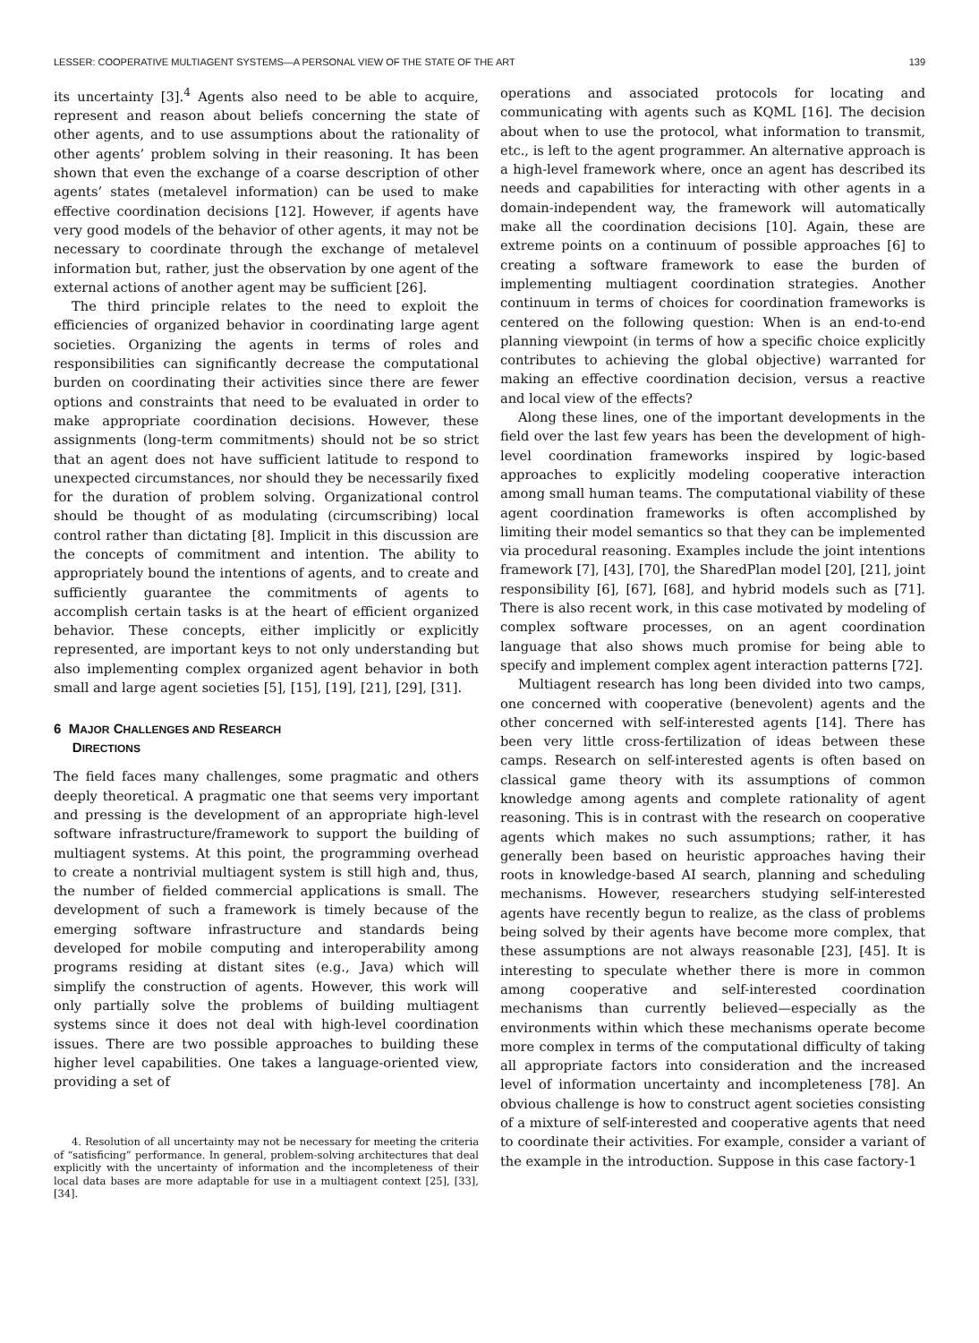LESSER: COOPERATIVE MULTIAGENT SYSTEMS—A PERSONAL VIEW OF THE STATE OF THE ART 139
its uncertainty [3].<sup>4</sup> Agents also need to be able to acquire, represent and reason about beliefs concerning the state of other agents, and to use assumptions about the rationality of other agents’ problem solving in their reasoning. It has been shown that even the exchange of a coarse description of other agents’ states (metalevel information) can be used to make effective coordination decisions [12]. However, if agents have very good models of the behavior of other agents, it may not be necessary to coordinate through the exchange of metalevel information but, rather, just the observation by one agent of the external actions of another agent may be sufficient [26].
The third principle relates to the need to exploit the efficiencies of organized behavior in coordinating large agent societies. Organizing the agents in terms of roles and responsibilities can significantly decrease the computational burden on coordinating their activities since there are fewer options and constraints that need to be evaluated in order to make appropriate coordination decisions. However, these assignments (long-term commitments) should not be so strict that an agent does not have sufficient latitude to respond to unexpected circumstances, nor should they be necessarily fixed for the duration of problem solving. Organizational control should be thought of as modulating (circumscribing) local control rather than dictating [8]. Implicit in this discussion are the concepts of commitment and intention. The ability to appropriately bound the intentions of agents, and to create and sufficiently guarantee the commitments of agents to accomplish certain tasks is at the heart of efficient organized behavior. These concepts, either implicitly or explicitly represented, are important keys to not only understanding but also implementing complex organized agent behavior in both small and large agent societies [5], [15], [19], [21], [29], [31].
6 MAJOR CHALLENGES AND RESEARCH
DIRECTIONS
The field faces many challenges, some pragmatic and others deeply theoretical. A pragmatic one that seems very important and pressing is the development of an appropriate high-level software infrastructure/framework to support the building of multiagent systems. At this point, the programming overhead to create a nontrivial multiagent system is still high and, thus, the number of fielded commercial applications is small. The development of such a framework is timely because of the emerging software infrastructure and standards being developed for mobile computing and interoperability among programs residing at distant sites (e.g., Java) which will simplify the construction of agents. However, this work will only partially solve the problems of building multiagent systems since it does not deal with high-level coordination issues. There are two possible approaches to building these higher level capabilities. One takes a language-oriented view, providing a set of
4. Resolution of all uncertainty may not be necessary for meeting the criteria of “satisficing” performance. In general, problem-solving architectures that deal explicitly with the uncertainty of information and the incompleteness of their local data bases are more adaptable for use in a multiagent context [25], [33], [34].
operations and associated protocols for locating and communicating with agents such as KQML [16]. The decision about when to use the protocol, what information to transmit, etc., is left to the agent programmer. An alternative approach is a high-level framework where, once an agent has described its needs and capabilities for interacting with other agents in a domain-independent way, the framework will automatically make all the coordination decisions [10]. Again, these are extreme points on a continuum of possible approaches [6] to creating a software framework to ease the burden of implementing multiagent coordination strategies. Another continuum in terms of choices for coordination frameworks is centered on the following question: When is an end-to-end planning viewpoint (in terms of how a specific choice explicitly contributes to achieving the global objective) warranted for making an effective coordination decision, versus a reactive and local view of the effects?
Along these lines, one of the important developments in the field over the last few years has been the development of high-level coordination frameworks inspired by logic-based approaches to explicitly modeling cooperative interaction among small human teams. The computational viability of these agent coordination frameworks is often accomplished by limiting their model semantics so that they can be implemented via procedural reasoning. Examples include the joint intentions framework [7], [43], [70], the SharedPlan model [20], [21], joint responsibility [6], [67], [68], and hybrid models such as [71]. There is also recent work, in this case motivated by modeling of complex software processes, on an agent coordination language that also shows much promise for being able to specify and implement complex agent interaction patterns [72].
Multiagent research has long been divided into two camps, one concerned with cooperative (benevolent) agents and the other concerned with self-interested agents [14]. There has been very little cross-fertilization of ideas between these camps. Research on self-interested agents is often based on classical game theory with its assumptions of common knowledge among agents and complete rationality of agent reasoning. This is in contrast with the research on cooperative agents which makes no such assumptions; rather, it has generally been based on heuristic approaches having their roots in knowledge-based AI search, planning and scheduling mechanisms. However, researchers studying self-interested agents have recently begun to realize, as the class of problems being solved by their agents have become more complex, that these assumptions are not always reasonable [23], [45]. It is interesting to speculate whether there is more in common among cooperative and self-interested coordination mechanisms than currently believed—especially as the environments within which these mechanisms operate become more complex in terms of the computational difficulty of taking all appropriate factors into consideration and the increased level of information uncertainty and incompleteness [78]. An obvious challenge is how to construct agent societies consisting of a mixture of self-interested and cooperative agents that need to coordinate their activities. For example, consider a variant of the example in the introduction. Suppose in this case factory-1